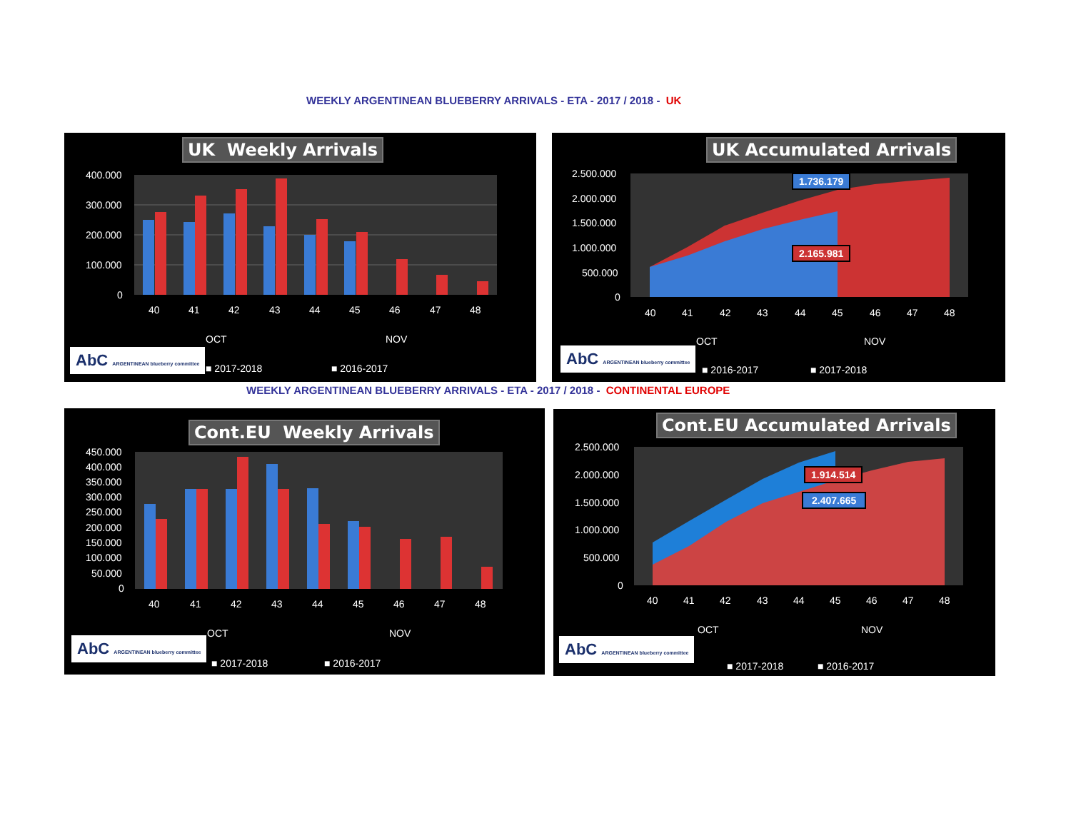WEEKLY ARGENTINEAN BLUEBERRY ARRIVALS - ETA - 2017 / 2018 - UK
400.000
300.000
200.000
100.000
0
40
41
42
43
44
45
46
47
48
OCT
NOV
UK Weekly Arrivals
AbC ARGENTINEAN blueberry committee
■ 2017-2018 ■ 2016-2017
2.500.000
2.000.000
1.500.000
1.000.000
500.000
0
40
41
42
43
44
45
46
47
48
OCT
NOV
UK Accumulated Arrivals
1.736.179
2.165.981
AbC ARGENTINEAN blueberry committee
■ 2016-2017 ■ 2017-2018
WEEKLY ARGENTINEAN BLUEBERRY ARRIVALS - ETA - 2017 / 2018 - CONTINENTAL EUROPE
450.000
400.000
350.000
300.000
250.000
200.000
150.000
100.000
50.000
0
40
41
42
43
44
45
46
47
48
OCT
NOV
Cont.EU Weekly Arrivals
AbC ARGENTINEAN blueberry committee
■ 2017-2018 ■ 2016-2017
2.500.000
2.000.000
1.500.000
1.000.000
500.000
0
40
41
42
43
44
45
46
47
48
OCT
NOV
Cont.EU Accumulated Arrivals
1.914.514
2.407.665
AbC ARGENTINEAN blueberry committee
■ 2017-2018 ■ 2016-2017